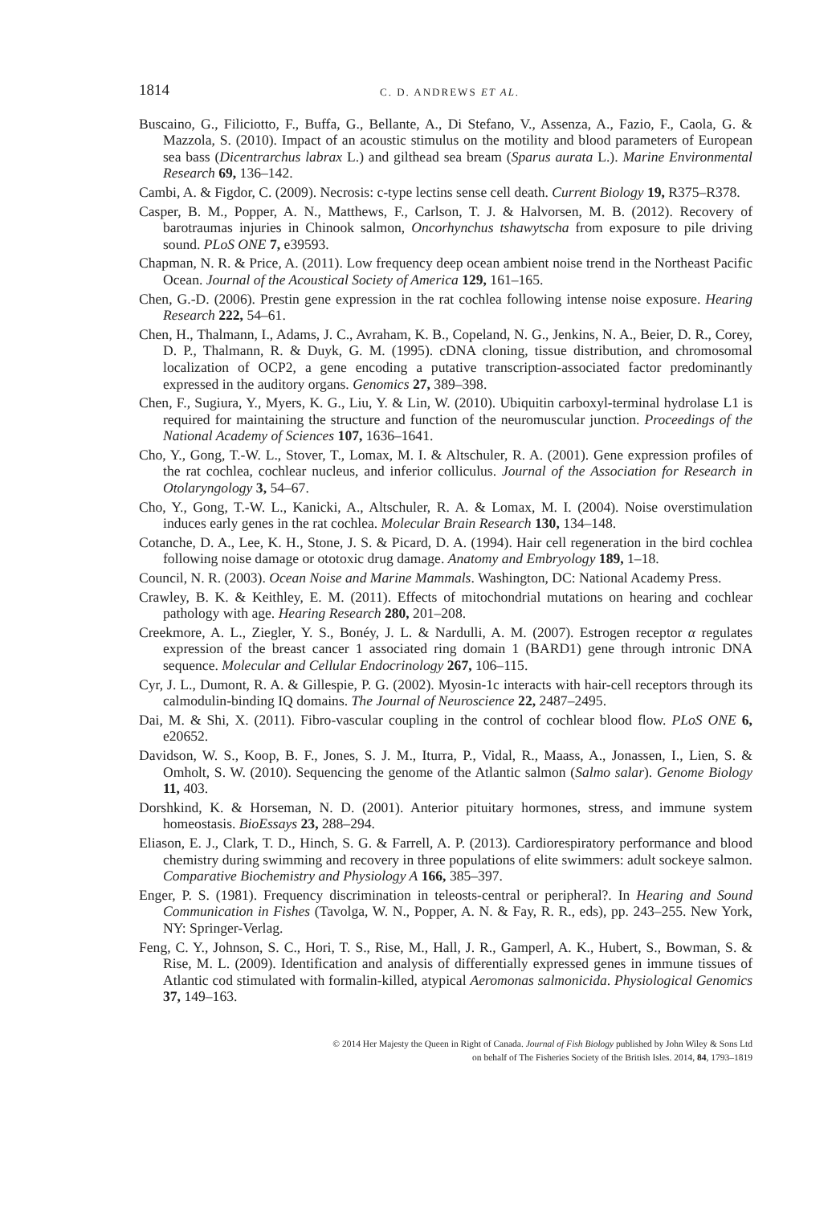1814
C. D. ANDREWS ET AL.
Buscaino, G., Filiciotto, F., Buffa, G., Bellante, A., Di Stefano, V., Assenza, A., Fazio, F., Caola, G. & Mazzola, S. (2010). Impact of an acoustic stimulus on the motility and blood parameters of European sea bass (Dicentrarchus labrax L.) and gilthead sea bream (Sparus aurata L.). Marine Environmental Research 69, 136–142.
Cambi, A. & Figdor, C. (2009). Necrosis: c-type lectins sense cell death. Current Biology 19, R375–R378.
Casper, B. M., Popper, A. N., Matthews, F., Carlson, T. J. & Halvorsen, M. B. (2012). Recovery of barotraumas injuries in Chinook salmon, Oncorhynchus tshawytscha from exposure to pile driving sound. PLoS ONE 7, e39593.
Chapman, N. R. & Price, A. (2011). Low frequency deep ocean ambient noise trend in the Northeast Pacific Ocean. Journal of the Acoustical Society of America 129, 161–165.
Chen, G.-D. (2006). Prestin gene expression in the rat cochlea following intense noise exposure. Hearing Research 222, 54–61.
Chen, H., Thalmann, I., Adams, J. C., Avraham, K. B., Copeland, N. G., Jenkins, N. A., Beier, D. R., Corey, D. P., Thalmann, R. & Duyk, G. M. (1995). cDNA cloning, tissue distribution, and chromosomal localization of OCP2, a gene encoding a putative transcription-associated factor predominantly expressed in the auditory organs. Genomics 27, 389–398.
Chen, F., Sugiura, Y., Myers, K. G., Liu, Y. & Lin, W. (2010). Ubiquitin carboxyl-terminal hydrolase L1 is required for maintaining the structure and function of the neuromuscular junction. Proceedings of the National Academy of Sciences 107, 1636–1641.
Cho, Y., Gong, T.-W. L., Stover, T., Lomax, M. I. & Altschuler, R. A. (2001). Gene expression profiles of the rat cochlea, cochlear nucleus, and inferior colliculus. Journal of the Association for Research in Otolaryngology 3, 54–67.
Cho, Y., Gong, T.-W. L., Kanicki, A., Altschuler, R. A. & Lomax, M. I. (2004). Noise overstimulation induces early genes in the rat cochlea. Molecular Brain Research 130, 134–148.
Cotanche, D. A., Lee, K. H., Stone, J. S. & Picard, D. A. (1994). Hair cell regeneration in the bird cochlea following noise damage or ototoxic drug damage. Anatomy and Embryology 189, 1–18.
Council, N. R. (2003). Ocean Noise and Marine Mammals. Washington, DC: National Academy Press.
Crawley, B. K. & Keithley, E. M. (2011). Effects of mitochondrial mutations on hearing and cochlear pathology with age. Hearing Research 280, 201–208.
Creekmore, A. L., Ziegler, Y. S., Bonéy, J. L. & Nardulli, A. M. (2007). Estrogen receptor α regulates expression of the breast cancer 1 associated ring domain 1 (BARD1) gene through intronic DNA sequence. Molecular and Cellular Endocrinology 267, 106–115.
Cyr, J. L., Dumont, R. A. & Gillespie, P. G. (2002). Myosin-1c interacts with hair-cell receptors through its calmodulin-binding IQ domains. The Journal of Neuroscience 22, 2487–2495.
Dai, M. & Shi, X. (2011). Fibro-vascular coupling in the control of cochlear blood flow. PLoS ONE 6, e20652.
Davidson, W. S., Koop, B. F., Jones, S. J. M., Iturra, P., Vidal, R., Maass, A., Jonassen, I., Lien, S. & Omholt, S. W. (2010). Sequencing the genome of the Atlantic salmon (Salmo salar). Genome Biology 11, 403.
Dorshkind, K. & Horseman, N. D. (2001). Anterior pituitary hormones, stress, and immune system homeostasis. BioEssays 23, 288–294.
Eliason, E. J., Clark, T. D., Hinch, S. G. & Farrell, A. P. (2013). Cardiorespiratory performance and blood chemistry during swimming and recovery in three populations of elite swimmers: adult sockeye salmon. Comparative Biochemistry and Physiology A 166, 385–397.
Enger, P. S. (1981). Frequency discrimination in teleosts-central or peripheral?. In Hearing and Sound Communication in Fishes (Tavolga, W. N., Popper, A. N. & Fay, R. R., eds), pp. 243–255. New York, NY: Springer-Verlag.
Feng, C. Y., Johnson, S. C., Hori, T. S., Rise, M., Hall, J. R., Gamperl, A. K., Hubert, S., Bowman, S. & Rise, M. L. (2009). Identification and analysis of differentially expressed genes in immune tissues of Atlantic cod stimulated with formalin-killed, atypical Aeromonas salmonicida. Physiological Genomics 37, 149–163.
© 2014 Her Majesty the Queen in Right of Canada. Journal of Fish Biology published by John Wiley & Sons Ltd
on behalf of The Fisheries Society of the British Isles. 2014, 84, 1793–1819